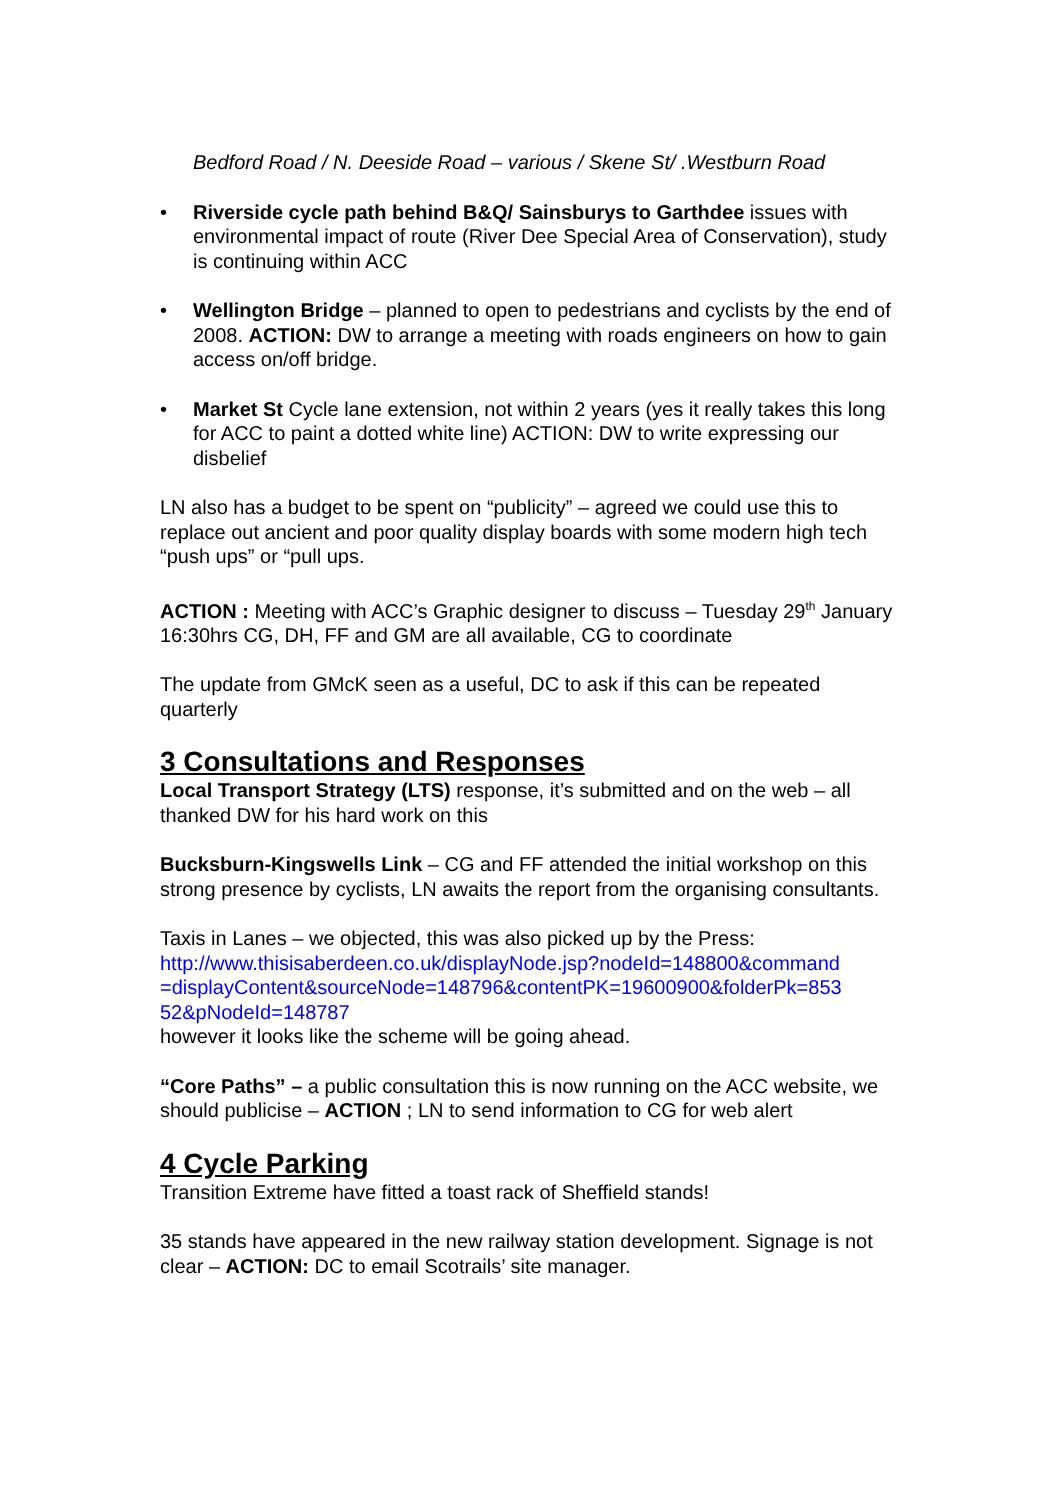Bedford Road / N. Deeside Road – various / Skene St/ .Westburn Road
• Riverside cycle path behind B&Q/ Sainsburys to Garthdee issues with environmental impact of route (River Dee Special Area of Conservation), study is continuing within ACC
• Wellington Bridge – planned to open to pedestrians and cyclists by the end of 2008. ACTION: DW to arrange a meeting with roads engineers on how to gain access on/off bridge.
• Market St Cycle lane extension, not within 2 years (yes it really takes this long for ACC to paint a dotted white line) ACTION: DW to write expressing our disbelief
LN also has a budget to be spent on “publicity” – agreed we could use this to replace out ancient and poor quality display boards with some modern high tech “push ups” or “pull ups.
ACTION : Meeting with ACC’s Graphic designer to discuss – Tuesday 29<sup>th</sup> January 16:30hrs CG, DH, FF and GM are all available, CG to coordinate
The update from GMcK seen as a useful, DC to ask if this can be repeated quarterly
3 Consultations and Responses
Local Transport Strategy (LTS) response, it’s submitted and on the web – all thanked DW for his hard work on this
Bucksburn-Kingswells Link – CG and FF attended the initial workshop on this strong presence by cyclists, LN awaits the report from the organising consultants.
Taxis in Lanes – we objected, this was also picked up by the Press:
http://www.thisisaberdeen.co.uk/displayNode.jsp?nodeId=148800&command =displayContent&sourceNode=148796&contentPK=19600900&folderPk=853 52&pNodeId=148787
however it looks like the scheme will be going ahead.
“Core Paths” – a public consultation this is now running on the ACC website, we should publicise – ACTION ; LN to send information to CG for web alert
4 Cycle Parking
Transition Extreme have fitted a toast rack of Sheffield stands!
35 stands have appeared in the new railway station development. Signage is not clear – ACTION: DC to email Scotrails’ site manager.